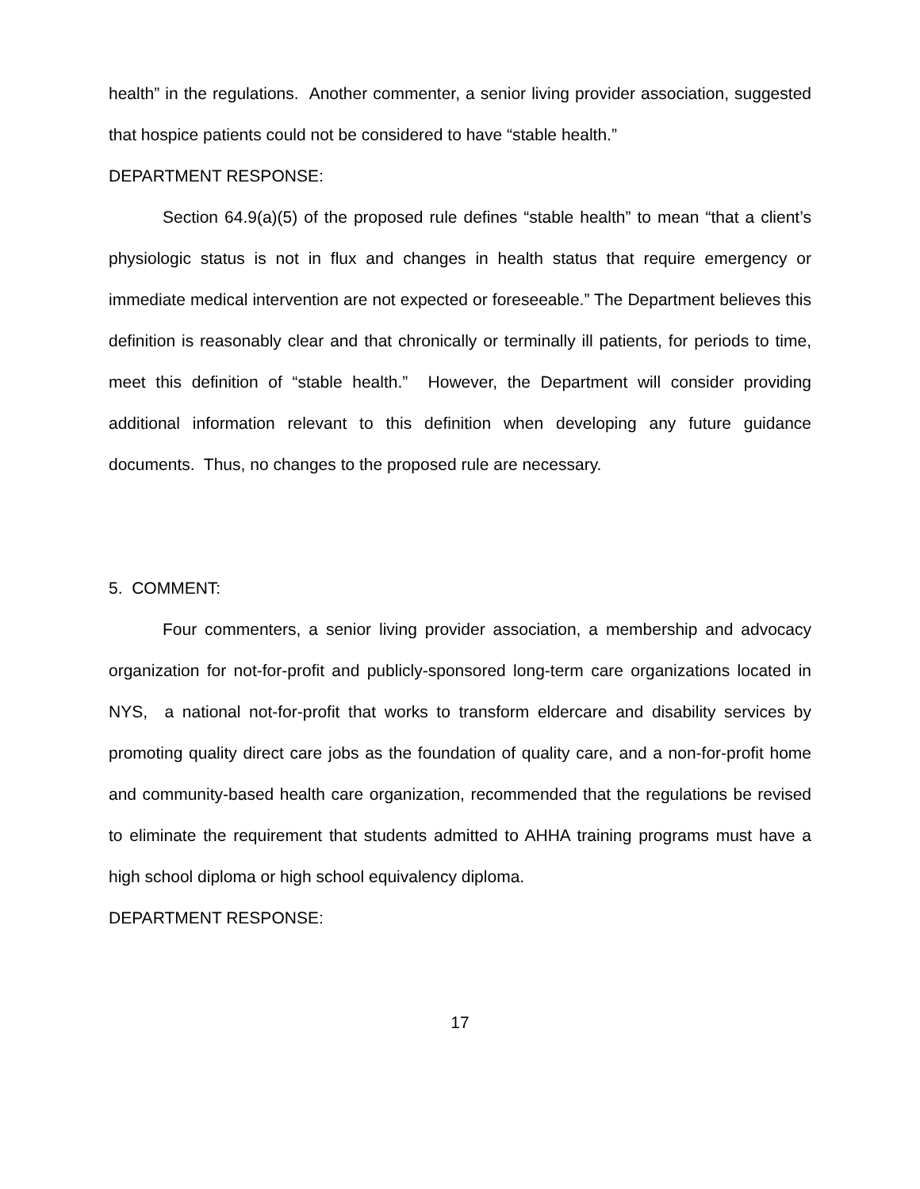health” in the regulations. Another commenter, a senior living provider association, suggested that hospice patients could not be considered to have “stable health.”
DEPARTMENT RESPONSE:
Section 64.9(a)(5) of the proposed rule defines “stable health” to mean “that a client’s physiologic status is not in flux and changes in health status that require emergency or immediate medical intervention are not expected or foreseeable.” The Department believes this definition is reasonably clear and that chronically or terminally ill patients, for periods to time, meet this definition of “stable health.” However, the Department will consider providing additional information relevant to this definition when developing any future guidance documents. Thus, no changes to the proposed rule are necessary.
5. COMMENT:
Four commenters, a senior living provider association, a membership and advocacy organization for not-for-profit and publicly-sponsored long-term care organizations located in NYS, a national not-for-profit that works to transform eldercare and disability services by promoting quality direct care jobs as the foundation of quality care, and a non-for-profit home and community-based health care organization, recommended that the regulations be revised to eliminate the requirement that students admitted to AHHA training programs must have a high school diploma or high school equivalency diploma.
DEPARTMENT RESPONSE:
17